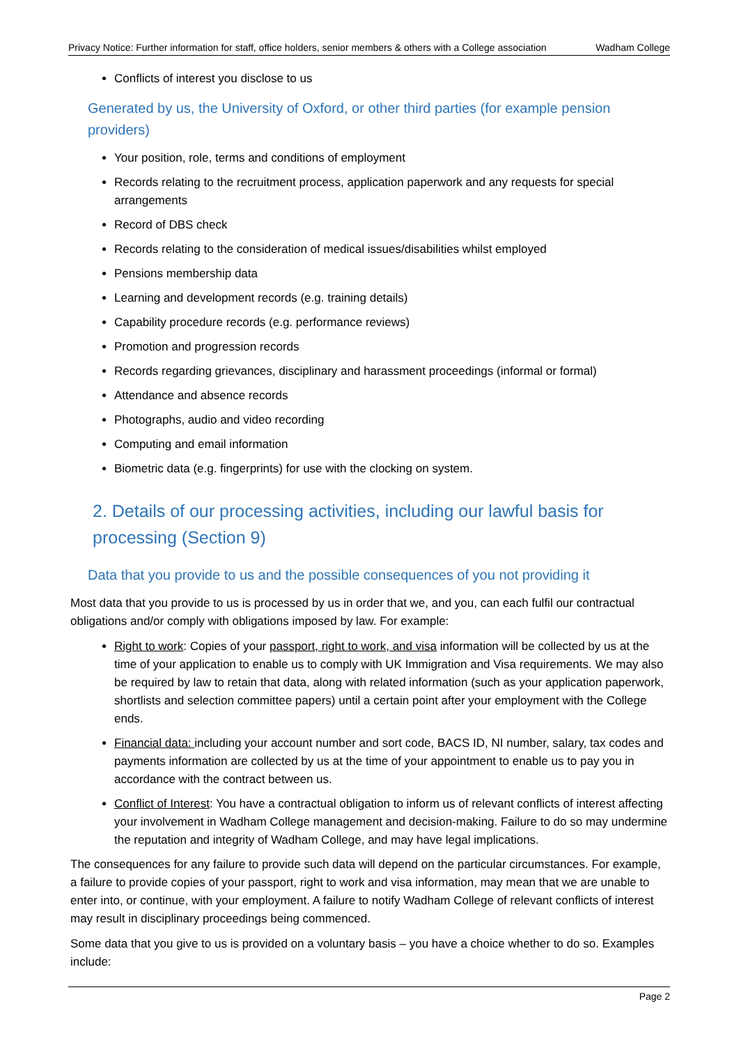Privacy Notice: Further information for staff, office holders, senior members & others with a College association Wadham College
Conflicts of interest you disclose to us
Generated by us, the University of Oxford, or other third parties (for example pension providers)
Your position, role, terms and conditions of employment
Records relating to the recruitment process, application paperwork and any requests for special arrangements
Record of DBS check
Records relating to the consideration of medical issues/disabilities whilst employed
Pensions membership data
Learning and development records (e.g. training details)
Capability procedure records (e.g. performance reviews)
Promotion and progression records
Records regarding grievances, disciplinary and harassment proceedings (informal or formal)
Attendance and absence records
Photographs, audio and video recording
Computing and email information
Biometric data (e.g. fingerprints) for use with the clocking on system.
2. Details of our processing activities, including our lawful basis for processing (Section 9)
Data that you provide to us and the possible consequences of you not providing it
Most data that you provide to us is processed by us in order that we, and you, can each fulfil our contractual obligations and/or comply with obligations imposed by law. For example:
Right to work: Copies of your passport, right to work, and visa information will be collected by us at the time of your application to enable us to comply with UK Immigration and Visa requirements. We may also be required by law to retain that data, along with related information (such as your application paperwork, shortlists and selection committee papers) until a certain point after your employment with the College ends.
Financial data: including your account number and sort code, BACS ID, NI number, salary, tax codes and payments information are collected by us at the time of your appointment to enable us to pay you in accordance with the contract between us.
Conflict of Interest: You have a contractual obligation to inform us of relevant conflicts of interest affecting your involvement in Wadham College management and decision-making. Failure to do so may undermine the reputation and integrity of Wadham College, and may have legal implications.
The consequences for any failure to provide such data will depend on the particular circumstances. For example, a failure to provide copies of your passport, right to work and visa information, may mean that we are unable to enter into, or continue, with your employment. A failure to notify Wadham College of relevant conflicts of interest may result in disciplinary proceedings being commenced.
Some data that you give to us is provided on a voluntary basis – you have a choice whether to do so. Examples include:
Page 2